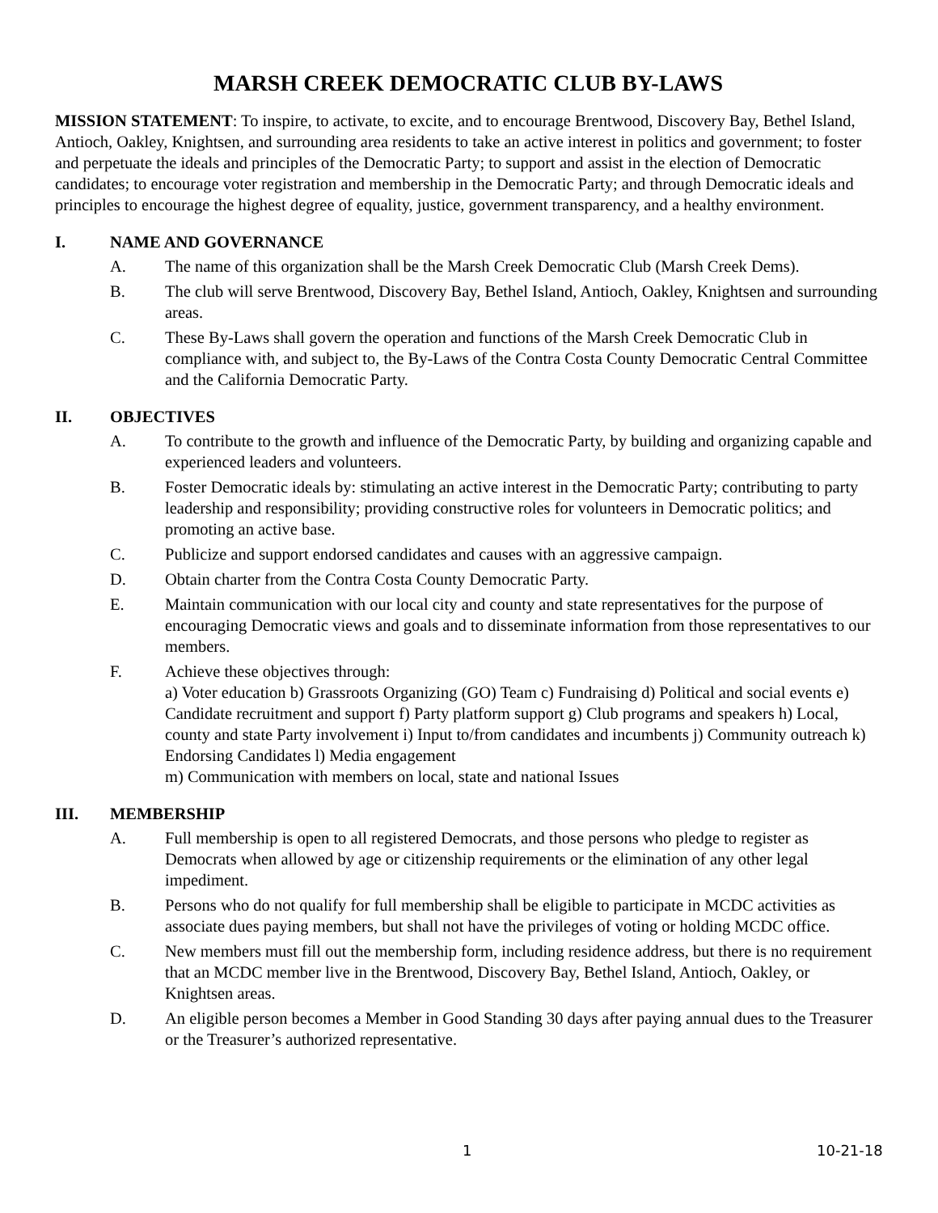MARSH CREEK DEMOCRATIC CLUB BY-LAWS
MISSION STATEMENT: To inspire, to activate, to excite, and to encourage Brentwood, Discovery Bay, Bethel Island, Antioch, Oakley, Knightsen, and surrounding area residents to take an active interest in politics and government; to foster and perpetuate the ideals and principles of the Democratic Party; to support and assist in the election of Democratic candidates; to encourage voter registration and membership in the Democratic Party; and through Democratic ideals and principles to encourage the highest degree of equality, justice, government transparency, and a healthy environment.
I. NAME AND GOVERNANCE
A. The name of this organization shall be the Marsh Creek Democratic Club (Marsh Creek Dems).
B. The club will serve Brentwood, Discovery Bay, Bethel Island, Antioch, Oakley, Knightsen and surrounding areas.
C. These By-Laws shall govern the operation and functions of the Marsh Creek Democratic Club in compliance with, and subject to, the By-Laws of the Contra Costa County Democratic Central Committee and the California Democratic Party.
II. OBJECTIVES
A. To contribute to the growth and influence of the Democratic Party, by building and organizing capable and experienced leaders and volunteers.
B. Foster Democratic ideals by: stimulating an active interest in the Democratic Party; contributing to party leadership and responsibility; providing constructive roles for volunteers in Democratic politics; and promoting an active base.
C. Publicize and support endorsed candidates and causes with an aggressive campaign.
D. Obtain charter from the Contra Costa County Democratic Party.
E. Maintain communication with our local city and county and state representatives for the purpose of encouraging Democratic views and goals and to disseminate information from those representatives to our members.
F. Achieve these objectives through:
a) Voter education b) Grassroots Organizing (GO) Team c) Fundraising d) Political and social events e) Candidate recruitment and support f) Party platform support g) Club programs and speakers h) Local, county and state Party involvement i) Input to/from candidates and incumbents j) Community outreach k) Endorsing Candidates l) Media engagement
m) Communication with members on local, state and national Issues
III. MEMBERSHIP
A. Full membership is open to all registered Democrats, and those persons who pledge to register as Democrats when allowed by age or citizenship requirements or the elimination of any other legal impediment.
B. Persons who do not qualify for full membership shall be eligible to participate in MCDC activities as associate dues paying members, but shall not have the privileges of voting or holding MCDC office.
C. New members must fill out the membership form, including residence address, but there is no requirement that an MCDC member live in the Brentwood, Discovery Bay, Bethel Island, Antioch, Oakley, or Knightsen areas.
D. An eligible person becomes a Member in Good Standing 30 days after paying annual dues to the Treasurer or the Treasurer’s authorized representative.
1 10-21-18